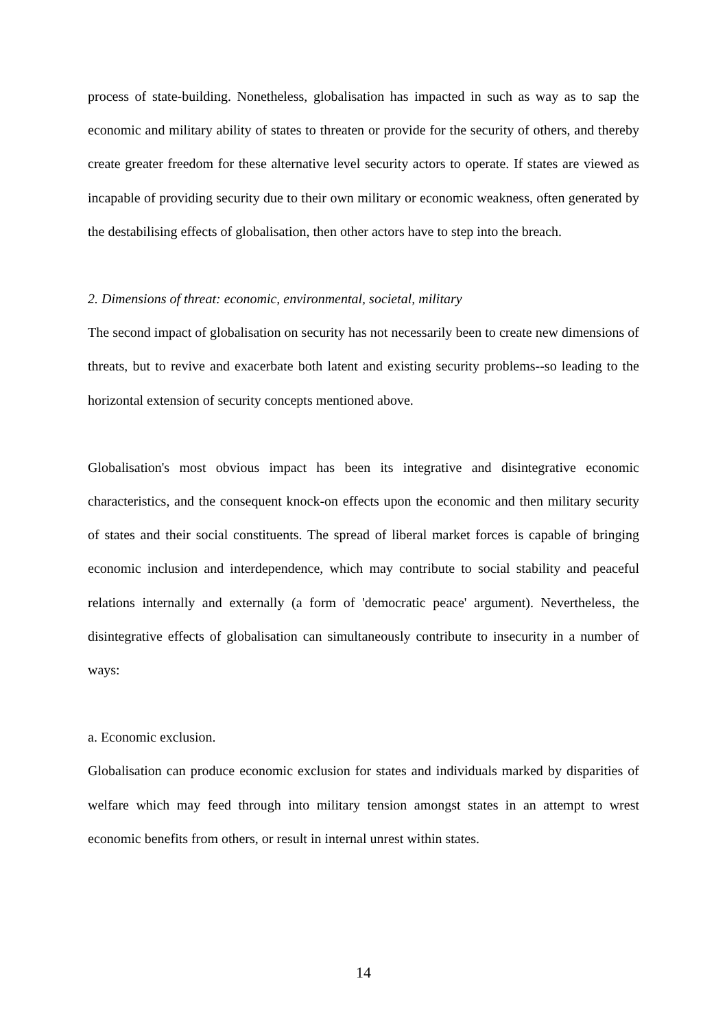process of state-building. Nonetheless, globalisation has impacted in such as way as to sap the economic and military ability of states to threaten or provide for the security of others, and thereby create greater freedom for these alternative level security actors to operate. If states are viewed as incapable of providing security due to their own military or economic weakness, often generated by the destabilising effects of globalisation, then other actors have to step into the breach.
2. Dimensions of threat: economic, environmental, societal, military
The second impact of globalisation on security has not necessarily been to create new dimensions of threats, but to revive and exacerbate both latent and existing security problems--so leading to the horizontal extension of security concepts mentioned above.
Globalisation's most obvious impact has been its integrative and disintegrative economic characteristics, and the consequent knock-on effects upon the economic and then military security of states and their social constituents. The spread of liberal market forces is capable of bringing economic inclusion and interdependence, which may contribute to social stability and peaceful relations internally and externally (a form of 'democratic peace' argument). Nevertheless, the disintegrative effects of globalisation can simultaneously contribute to insecurity in a number of ways:
a. Economic exclusion.
Globalisation can produce economic exclusion for states and individuals marked by disparities of welfare which may feed through into military tension amongst states in an attempt to wrest economic benefits from others, or result in internal unrest within states.
14